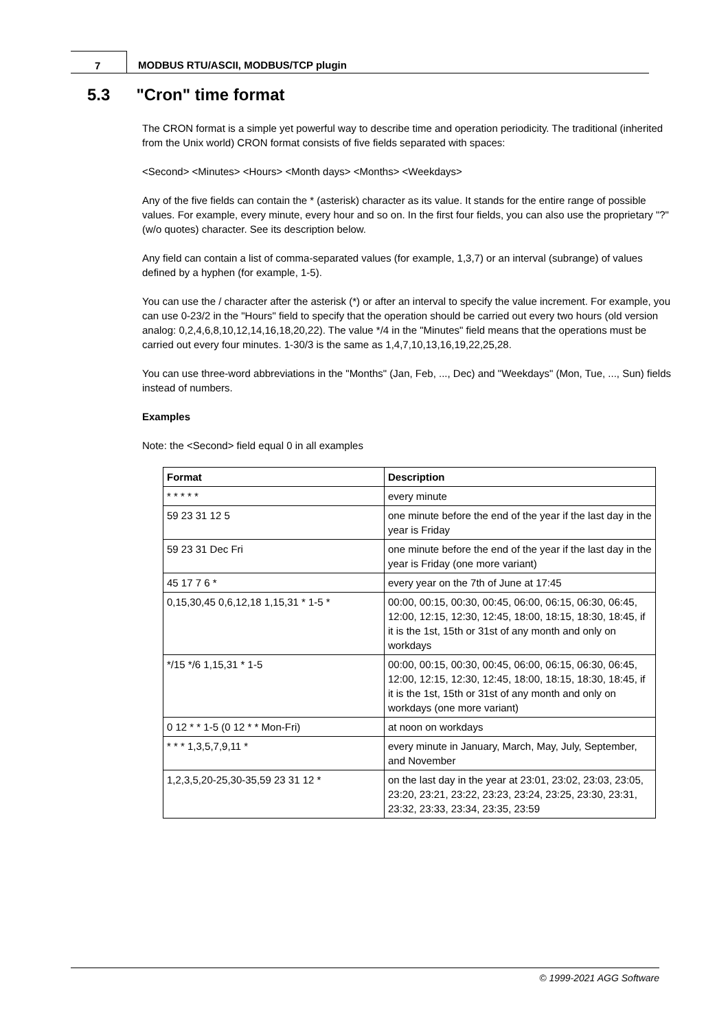7 MODBUS RTU/ASCII, MODBUS/TCP plugin
5.3 "Cron" time format
The CRON format is a simple yet powerful way to describe time and operation periodicity. The traditional (inherited from the Unix world) CRON format consists of five fields separated with spaces:
<Second> <Minutes> <Hours> <Month days> <Months> <Weekdays>
Any of the five fields can contain the * (asterisk) character as its value. It stands for the entire range of possible values. For example, every minute, every hour and so on. In the first four fields, you can also use the proprietary "?" (w/o quotes) character. See its description below.
Any field can contain a list of comma-separated values (for example, 1,3,7) or an interval (subrange) of values defined by a hyphen (for example, 1-5).
You can use the / character after the asterisk (*) or after an interval to specify the value increment. For example, you can use 0-23/2 in the "Hours" field to specify that the operation should be carried out every two hours (old version analog: 0,2,4,6,8,10,12,14,16,18,20,22). The value */4 in the "Minutes" field means that the operations must be carried out every four minutes. 1-30/3 is the same as 1,4,7,10,13,16,19,22,25,28.
You can use three-word abbreviations in the "Months" (Jan, Feb, ..., Dec) and "Weekdays" (Mon, Tue, ..., Sun) fields instead of numbers.
Examples
Note: the <Second> field equal 0 in all examples
| Format | Description |
| --- | --- |
| * * * * * | every minute |
| 59 23 31 12 5 | one minute before the end of the year if the last day in the year is Friday |
| 59 23 31 Dec Fri | one minute before the end of the year if the last day in the year is Friday (one more variant) |
| 45 17 7 6 * | every year on the 7th of June at 17:45 |
| 0,15,30,45 0,6,12,18 1,15,31 * 1-5 * | 00:00, 00:15, 00:30, 00:45, 06:00, 06:15, 06:30, 06:45, 12:00, 12:15, 12:30, 12:45, 18:00, 18:15, 18:30, 18:45, if it is the 1st, 15th or 31st of any month and only on workdays |
| */15 */6 1,15,31 * 1-5 | 00:00, 00:15, 00:30, 00:45, 06:00, 06:15, 06:30, 06:45, 12:00, 12:15, 12:30, 12:45, 18:00, 18:15, 18:30, 18:45, if it is the 1st, 15th or 31st of any month and only on workdays (one more variant) |
| 0 12 * * 1-5 (0 12 * * Mon-Fri) | at noon on workdays |
| * * * 1,3,5,7,9,11 * | every minute in January, March, May, July, September, and November |
| 1,2,3,5,20-25,30-35,59 23 31 12 * | on the last day in the year at 23:01, 23:02, 23:03, 23:05, 23:20, 23:21, 23:22, 23:23, 23:24, 23:25, 23:30, 23:31, 23:32, 23:33, 23:34, 23:35, 23:59 |
© 1999-2021 AGG Software